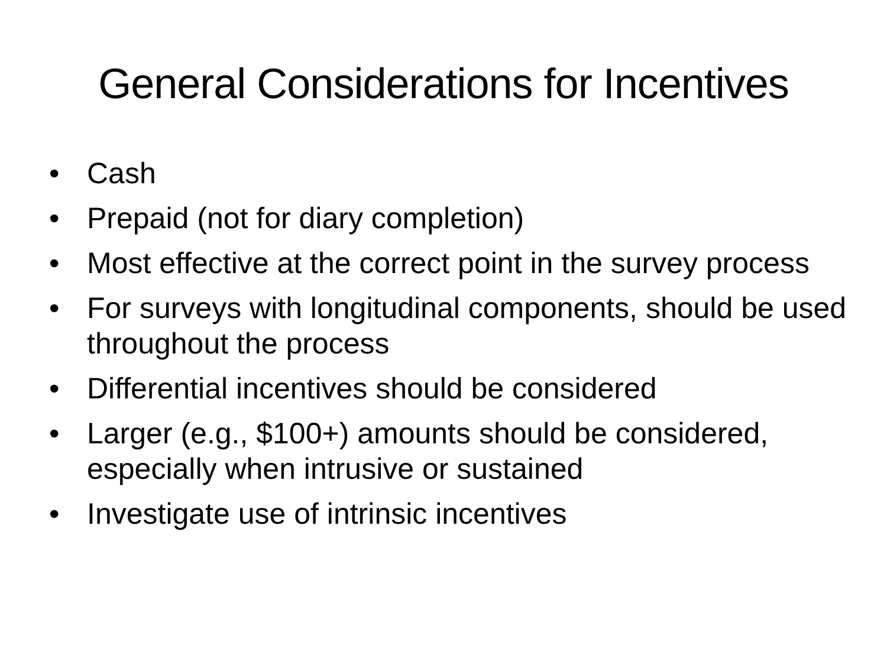General Considerations for Incentives
• Cash
• Prepaid (not for diary completion)
• Most effective at the correct point in the survey process
• For surveys with longitudinal components, should be used throughout the process
• Differential incentives should be considered
• Larger (e.g., $100+) amounts should be considered, especially when intrusive or sustained
• Investigate use of intrinsic incentives